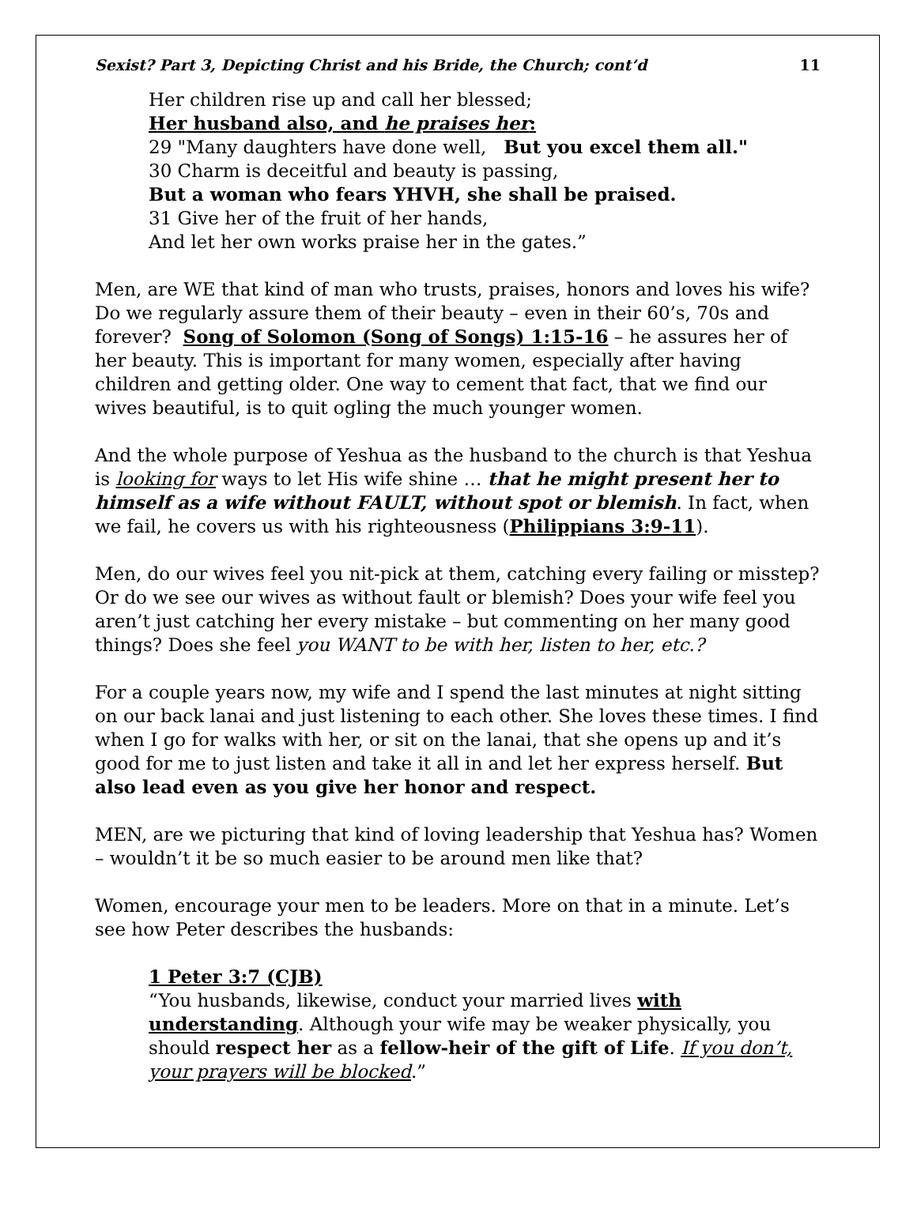Sexist? Part 3, Depicting Christ and his Bride, the Church; cont’d 11
Her children rise up and call her blessed;
Her husband also, and he praises her:
29 "Many daughters have done well, But you excel them all."
30 Charm is deceitful and beauty is passing,
But a woman who fears YHVH, she shall be praised.
31 Give her of the fruit of her hands,
And let her own works praise her in the gates.”
Men, are WE that kind of man who trusts, praises, honors and loves his wife? Do we regularly assure them of their beauty – even in their 60’s, 70s and forever? Song of Solomon (Song of Songs) 1:15-16 – he assures her of her beauty. This is important for many women, especially after having children and getting older. One way to cement that fact, that we find our wives beautiful, is to quit ogling the much younger women.
And the whole purpose of Yeshua as the husband to the church is that Yeshua is looking for ways to let His wife shine … that he might present her to himself as a wife without FAULT, without spot or blemish. In fact, when we fail, he covers us with his righteousness (Philippians 3:9-11).
Men, do our wives feel you nit-pick at them, catching every failing or misstep? Or do we see our wives as without fault or blemish? Does your wife feel you aren’t just catching her every mistake – but commenting on her many good things? Does she feel you WANT to be with her, listen to her, etc.?
For a couple years now, my wife and I spend the last minutes at night sitting on our back lanai and just listening to each other. She loves these times. I find when I go for walks with her, or sit on the lanai, that she opens up and it’s good for me to just listen and take it all in and let her express herself. But also lead even as you give her honor and respect.
MEN, are we picturing that kind of loving leadership that Yeshua has? Women – wouldn’t it be so much easier to be around men like that?
Women, encourage your men to be leaders. More on that in a minute. Let’s see how Peter describes the husbands:
1 Peter 3:7 (CJB)
“You husbands, likewise, conduct your married lives with understanding. Although your wife may be weaker physically, you should respect her as a fellow-heir of the gift of Life. If you don’t, your prayers will be blocked.”